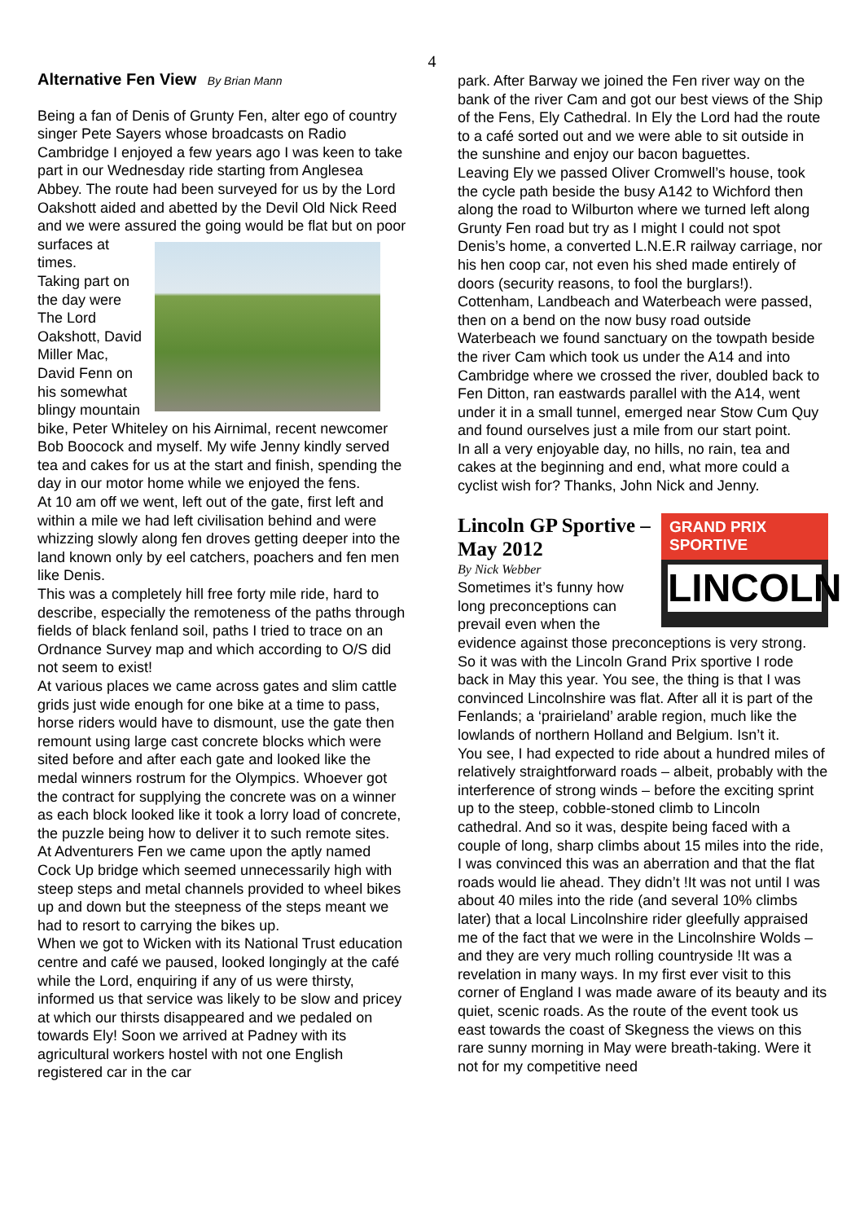4
Alternative Fen View By Brian Mann
Being a fan of Denis of Grunty Fen, alter ego of country singer Pete Sayers whose broadcasts on Radio Cambridge I enjoyed a few years ago I was keen to take part in our Wednesday ride starting from Anglesea Abbey. The route had been surveyed for us by the Lord Oakshott aided and abetted by the Devil Old Nick Reed and we were assured the going would be flat but on poor surfaces at times.
Taking part on the day were The Lord Oakshott, David Miller Mac, David Fenn on his somewhat blingy mountain bike, Peter Whiteley on his Airnimal, recent newcomer Bob Boocock and myself. My wife Jenny kindly served tea and cakes for us at the start and finish, spending the day in our motor home while we enjoyed the fens.
At 10 am off we went, left out of the gate, first left and within a mile we had left civilisation behind and were whizzing slowly along fen droves getting deeper into the land known only by eel catchers, poachers and fen men like Denis.
This was a completely hill free forty mile ride, hard to describe, especially the remoteness of the paths through fields of black fenland soil, paths I tried to trace on an Ordnance Survey map and which according to O/S did not seem to exist!
At various places we came across gates and slim cattle grids just wide enough for one bike at a time to pass, horse riders would have to dismount, use the gate then remount using large cast concrete blocks which were sited before and after each gate and looked like the medal winners rostrum for the Olympics. Whoever got the contract for supplying the concrete was on a winner as each block looked like it took a lorry load of concrete, the puzzle being how to deliver it to such remote sites.
At Adventurers Fen we came upon the aptly named Cock Up bridge which seemed unnecessarily high with steep steps and metal channels provided to wheel bikes up and down but the steepness of the steps meant we had to resort to carrying the bikes up.
When we got to Wicken with its National Trust education centre and café we paused, looked longingly at the café while the Lord, enquiring if any of us were thirsty, informed us that service was likely to be slow and pricey at which our thirsts disappeared and we pedaled on towards Ely! Soon we arrived at Padney with its agricultural workers hostel with not one English registered car in the car
park. After Barway we joined the Fen river way on the bank of the river Cam and got our best views of the Ship of the Fens, Ely Cathedral. In Ely the Lord had the route to a café sorted out and we were able to sit outside in the sunshine and enjoy our bacon baguettes.
Leaving Ely we passed Oliver Cromwell’s house, took the cycle path beside the busy A142 to Wichford then along the road to Wilburton where we turned left along Grunty Fen road but try as I might I could not spot Denis’s home, a converted L.N.E.R railway carriage, nor his hen coop car, not even his shed made entirely of doors (security reasons, to fool the burglars!).
Cottenham, Landbeach and Waterbeach were passed, then on a bend on the now busy road outside Waterbeach we found sanctuary on the towpath beside the river Cam which took us under the A14 and into Cambridge where we crossed the river, doubled back to Fen Ditton, ran eastwards parallel with the A14, went under it in a small tunnel, emerged near Stow Cum Quy and found ourselves just a mile from our start point.
In all a very enjoyable day, no hills, no rain, tea and cakes at the beginning and end, what more could a cyclist wish for? Thanks, John Nick and Jenny.
GRAND PRIX SPORTIVE
LINCOLN
Lincoln GP Sportive – May 2012
By Nick Webber
Sometimes it’s funny how long preconceptions can prevail even when the evidence against those preconceptions is very strong. So it was with the Lincoln Grand Prix sportive I rode back in May this year. You see, the thing is that I was convinced Lincolnshire was flat. After all it is part of the Fenlands; a ‘prairieland’ arable region, much like the lowlands of northern Holland and Belgium. Isn’t it.
You see, I had expected to ride about a hundred miles of relatively straightforward roads – albeit, probably with the interference of strong winds – before the exciting sprint up to the steep, cobble-stoned climb to Lincoln cathedral. And so it was, despite being faced with a couple of long, sharp climbs about 15 miles into the ride, I was convinced this was an aberration and that the flat roads would lie ahead. They didn’t !It was not until I was about 40 miles into the ride (and several 10% climbs later) that a local Lincolnshire rider gleefully appraised me of the fact that we were in the Lincolnshire Wolds – and they are very much rolling countryside !It was a revelation in many ways. In my first ever visit to this corner of England I was made aware of its beauty and its quiet, scenic roads. As the route of the event took us east towards the coast of Skegness the views on this rare sunny morning in May were breath-taking. Were it not for my competitive need